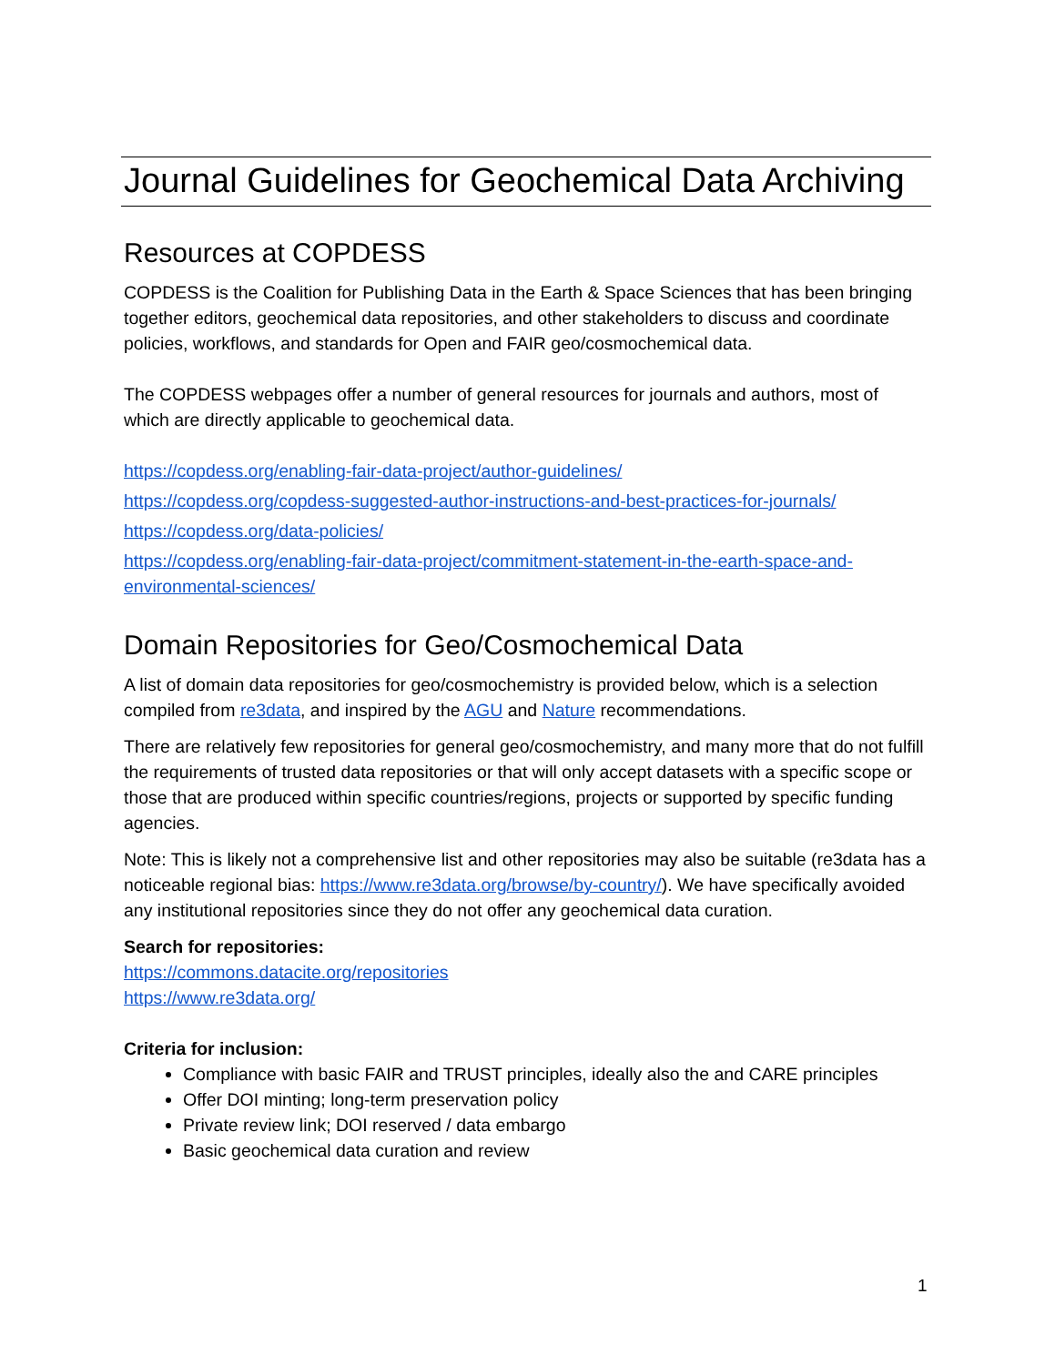Journal Guidelines for Geochemical Data Archiving
Resources at COPDESS
COPDESS is the Coalition for Publishing Data in the Earth & Space Sciences that has been bringing together editors, geochemical data repositories, and other stakeholders to discuss and coordinate policies, workflows, and standards for Open and FAIR geo/cosmochemical data.
The COPDESS webpages offer a number of general resources for journals and authors, most of which are directly applicable to geochemical data.
https://copdess.org/enabling-fair-data-project/author-guidelines/
https://copdess.org/copdess-suggested-author-instructions-and-best-practices-for-journals/
https://copdess.org/data-policies/
https://copdess.org/enabling-fair-data-project/commitment-statement-in-the-earth-space-and-environmental-sciences/
Domain Repositories for Geo/Cosmochemical Data
A list of domain data repositories for geo/cosmochemistry is provided below, which is a selection compiled from re3data, and inspired by the AGU and Nature recommendations.
There are relatively few repositories for general geo/cosmochemistry, and many more that do not fulfill the requirements of trusted data repositories or that will only accept datasets with a specific scope or those that are produced within specific countries/regions, projects or supported by specific funding agencies.
Note: This is likely not a comprehensive list and other repositories may also be suitable (re3data has a noticeable regional bias: https://www.re3data.org/browse/by-country/). We have specifically avoided any institutional repositories since they do not offer any geochemical data curation.
Search for repositories:
https://commons.datacite.org/repositories
https://www.re3data.org/
Criteria for inclusion:
Compliance with basic FAIR and TRUST principles, ideally also the and CARE principles
Offer DOI minting; long-term preservation policy
Private review link; DOI reserved / data embargo
Basic geochemical data curation and review
1